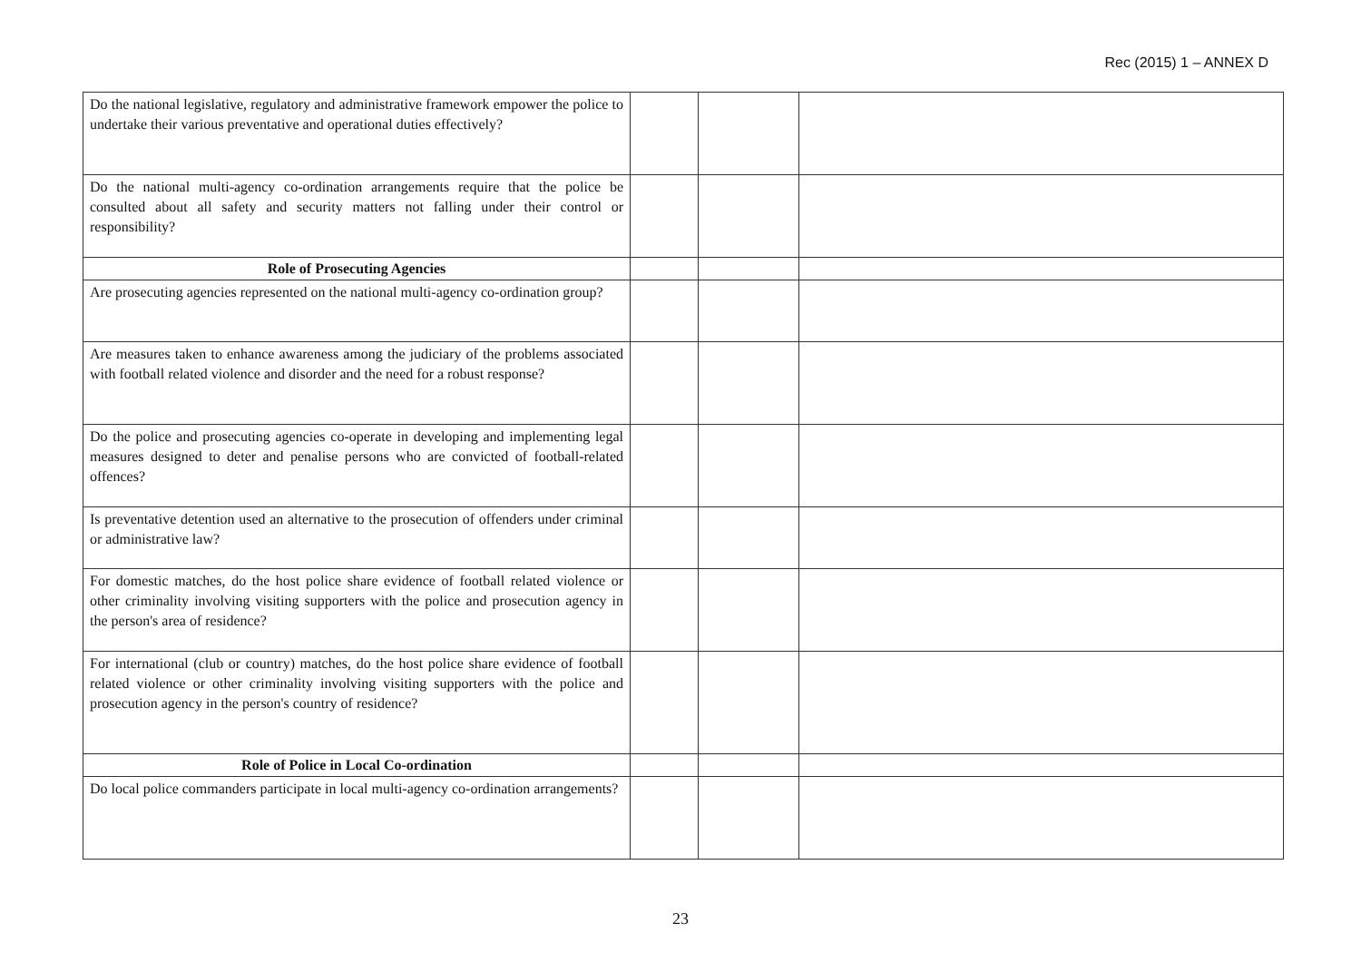Rec (2015) 1 – ANNEX D
| Do the national legislative, regulatory and administrative framework empower the police to undertake their various preventative and operational duties effectively? | | | |
| Do the national multi-agency co-ordination arrangements require that the police be consulted about all safety and security matters not falling under their control or responsibility? | | | |
| Role of Prosecuting Agencies | | | |
| Are prosecuting agencies represented on the national multi-agency co-ordination group? | | | |
| Are measures taken to enhance awareness among the judiciary of the problems associated with football related violence and disorder and the need for a robust response? | | | |
| Do the police and prosecuting agencies co-operate in developing and implementing legal measures designed to deter and penalise persons who are convicted of football-related offences? | | | |
| Is preventative detention used an alternative to the prosecution of offenders under criminal or administrative law? | | | |
| For domestic matches, do the host police share evidence of football related violence or other criminality involving visiting supporters with the police and prosecution agency in the person's area of residence? | | | |
| For international (club or country) matches, do the host police share evidence of football related violence or other criminality involving visiting supporters with the police and prosecution agency in the person's country of residence? | | | |
| Role of Police in Local Co-ordination | | | |
| Do local police commanders participate in local multi-agency co-ordination arrangements? | | | |
23